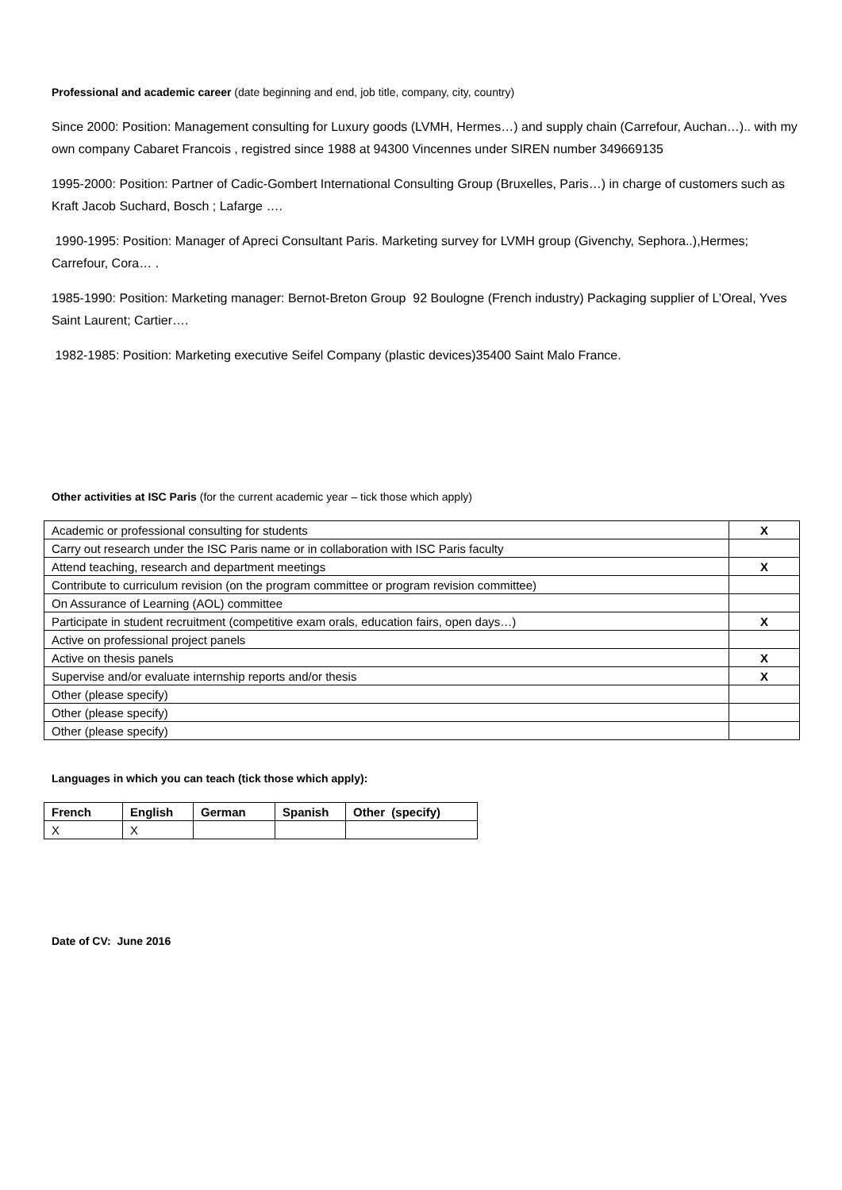Professional and academic career (date beginning and end, job title, company, city, country)
Since 2000: Position: Management consulting for Luxury goods (LVMH, Hermes…) and supply chain (Carrefour, Auchan…).. with my own company Cabaret Francois , registred since 1988 at 94300 Vincennes under SIREN number 349669135
1995-2000: Position: Partner of Cadic-Gombert International Consulting Group (Bruxelles, Paris…) in charge of customers such as Kraft Jacob Suchard, Bosch ; Lafarge ….
1990-1995: Position: Manager of Apreci Consultant Paris. Marketing survey for LVMH group (Givenchy, Sephora..),Hermes; Carrefour, Cora… .
1985-1990: Position: Marketing manager: Bernot-Breton Group 92 Boulogne (French industry) Packaging supplier of L’Oreal, Yves Saint Laurent; Cartier….
1982-1985: Position: Marketing executive Seifel Company (plastic devices)35400 Saint Malo France.
Other activities at ISC Paris (for the current academic year – tick those which apply)
| Academic or professional consulting for students | X |
| Carry out research under the ISC Paris name or in collaboration with ISC Paris faculty | |
| Attend teaching, research and department meetings | X |
| Contribute to curriculum revision (on the program committee or program revision committee) | |
| On Assurance of Learning (AOL) committee | |
| Participate in student recruitment (competitive exam orals, education fairs, open days…) | X |
| Active on professional project panels | |
| Active on thesis panels | X |
| Supervise and/or evaluate internship reports and/or thesis | X |
| Other (please specify) | |
| Other (please specify) | |
| Other (please specify) | |
Languages in which you can teach (tick those which apply):
| French | English | German | Spanish | Other (specify) |
| --- | --- | --- | --- | --- |
| X | X | | | |
Date of CV: June 2016